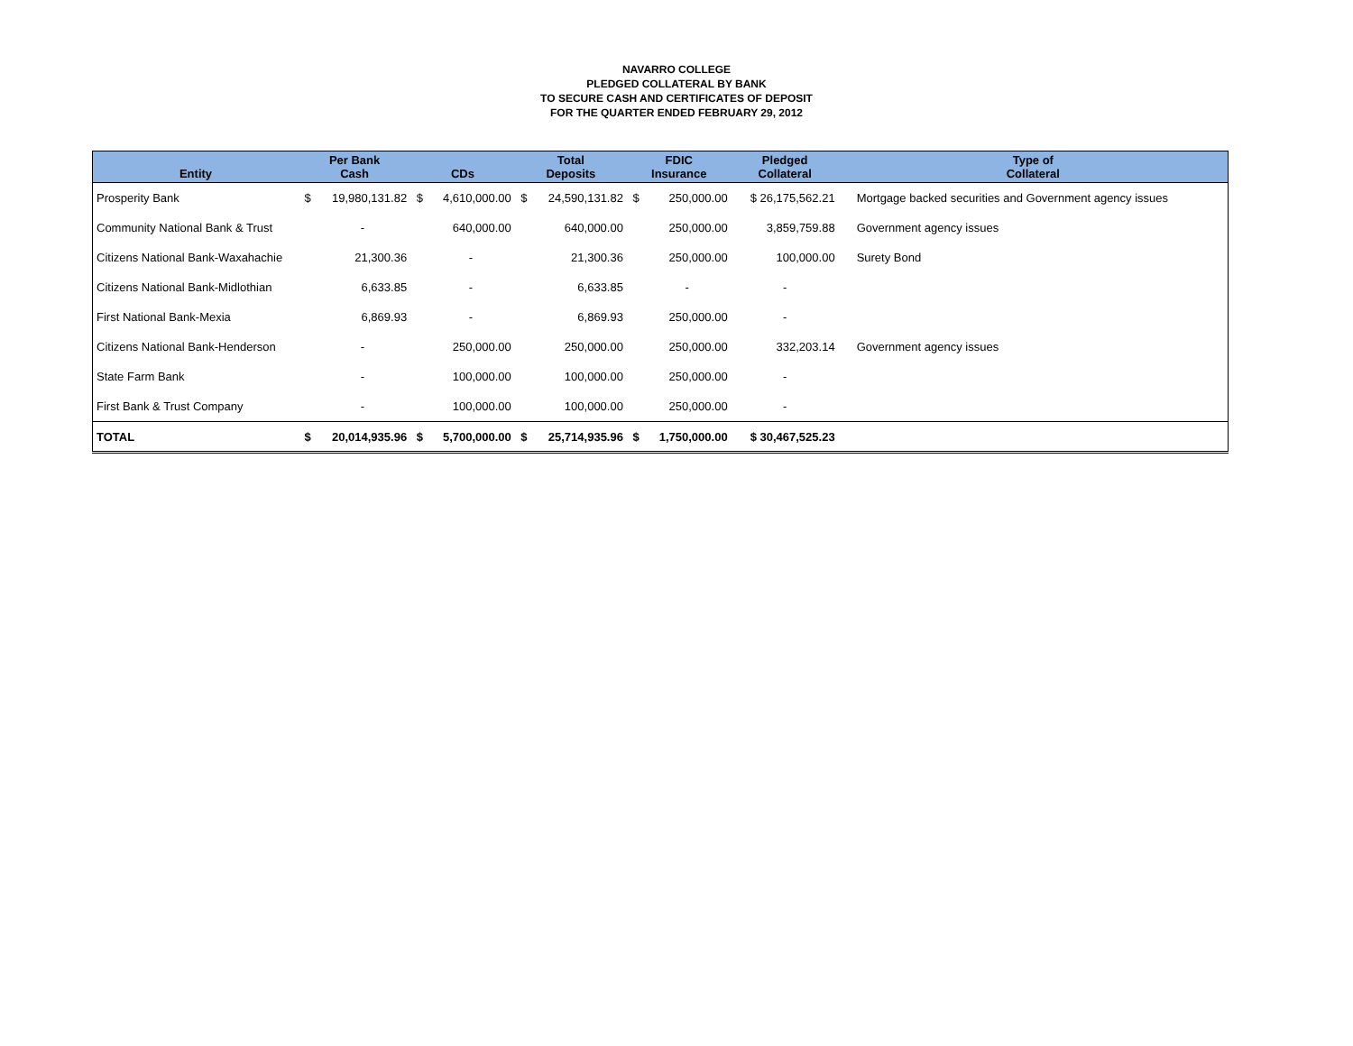NAVARRO COLLEGE
PLEDGED COLLATERAL BY BANK
TO SECURE CASH AND CERTIFICATES OF DEPOSIT
FOR THE QUARTER ENDED FEBRUARY 29, 2012
| Entity | Per Bank Cash | | CDs | | Total Deposits | | FDIC Insurance | | Pledged Collateral | Type of Collateral |
| --- | --- | --- | --- | --- | --- | --- | --- | --- | --- | --- |
| Prosperity Bank | $ | 19,980,131.82 | $ | 4,610,000.00 | $ | 24,590,131.82 | $ | 250,000.00 | $ 26,175,562.21 | Mortgage backed securities and Government agency issues |
| Community National Bank & Trust | | - | | 640,000.00 | | 640,000.00 | | 250,000.00 | 3,859,759.88 | Government agency issues |
| Citizens National Bank-Waxahachie | | 21,300.36 | | - | | 21,300.36 | | 250,000.00 | 100,000.00 | Surety Bond |
| Citizens National Bank-Midlothian | | 6,633.85 | | - | | 6,633.85 | | - | - | |
| First National Bank-Mexia | | 6,869.93 | | - | | 6,869.93 | | 250,000.00 | - | |
| Citizens National Bank-Henderson | | - | | 250,000.00 | | 250,000.00 | | 250,000.00 | 332,203.14 | Government agency issues |
| State Farm Bank | | - | | 100,000.00 | | 100,000.00 | | 250,000.00 | - | |
| First Bank & Trust Company | | - | | 100,000.00 | | 100,000.00 | | 250,000.00 | - | |
| TOTAL | $ | 20,014,935.96 | $ | 5,700,000.00 | $ | 25,714,935.96 | $ | 1,750,000.00 | $ 30,467,525.23 | |